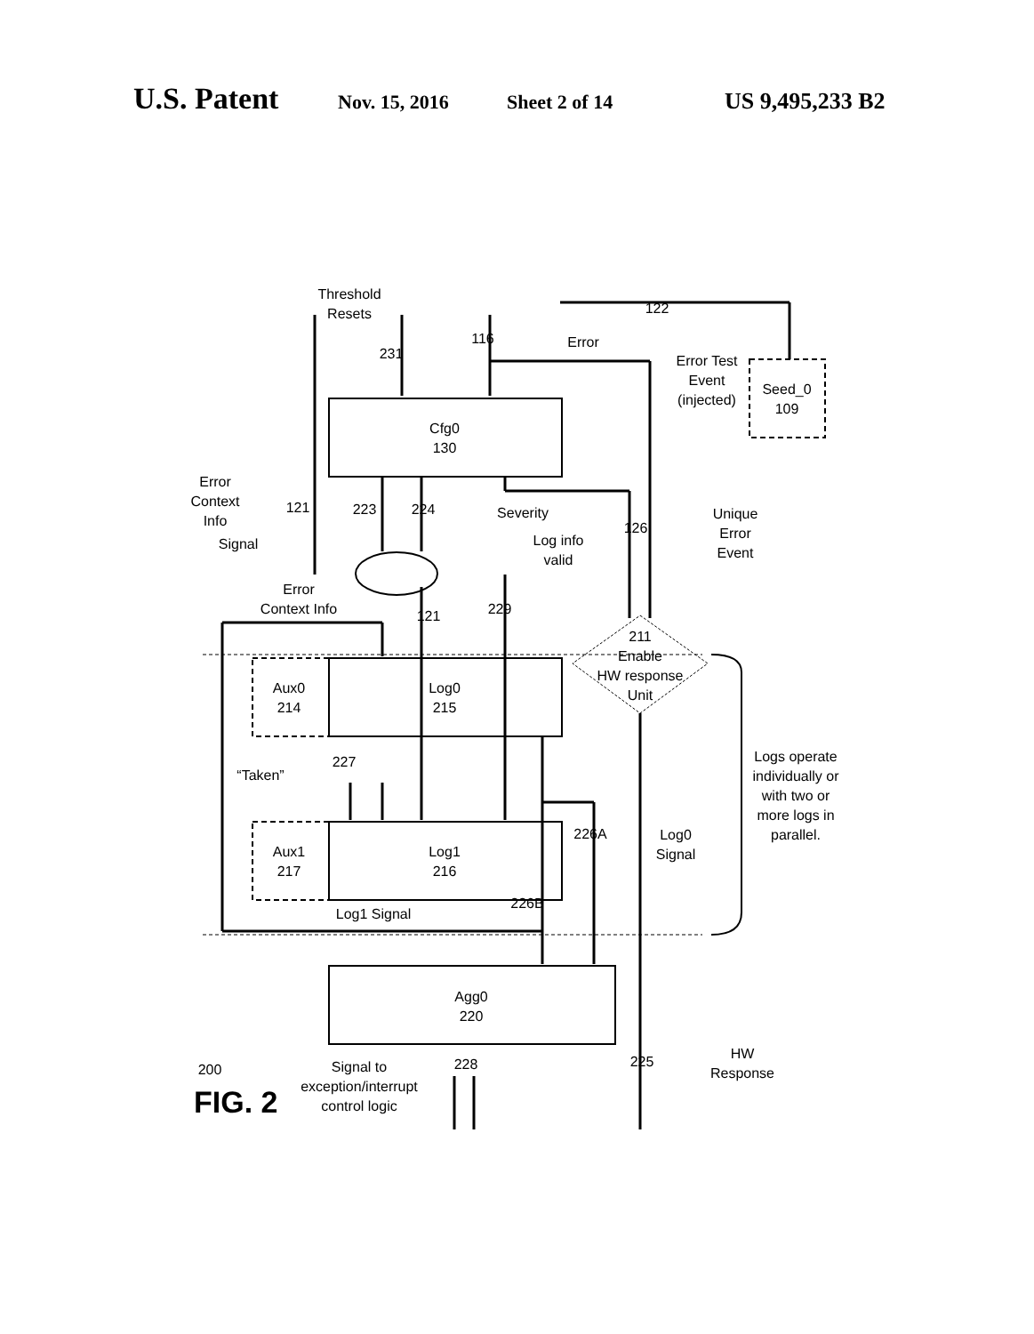U.S. Patent Nov. 15, 2016 Sheet 2 of 14 US 9,495,233 B2
Threshold
Resets
Error
Error Test
Event
(injected)
Seed_0
109
Cfg0
130
Error
Context
Info
Signal
Severity
Unique
Error
Event
Log info
valid
Error
Context Info
211
Enable
HW response
Unit
Aux0
214
Log0
215
“Taken”
Logs operate
individually or
with two or
more logs in
parallel.
Log0
Signal
Aux1
217
Log1
216
Log1 Signal
Agg0
220
200
Signal to
exception/interrupt
control logic
HW
Response
122
116
231
121
223
224
126
121
229
227
226A
226B
228
225
FIG. 2